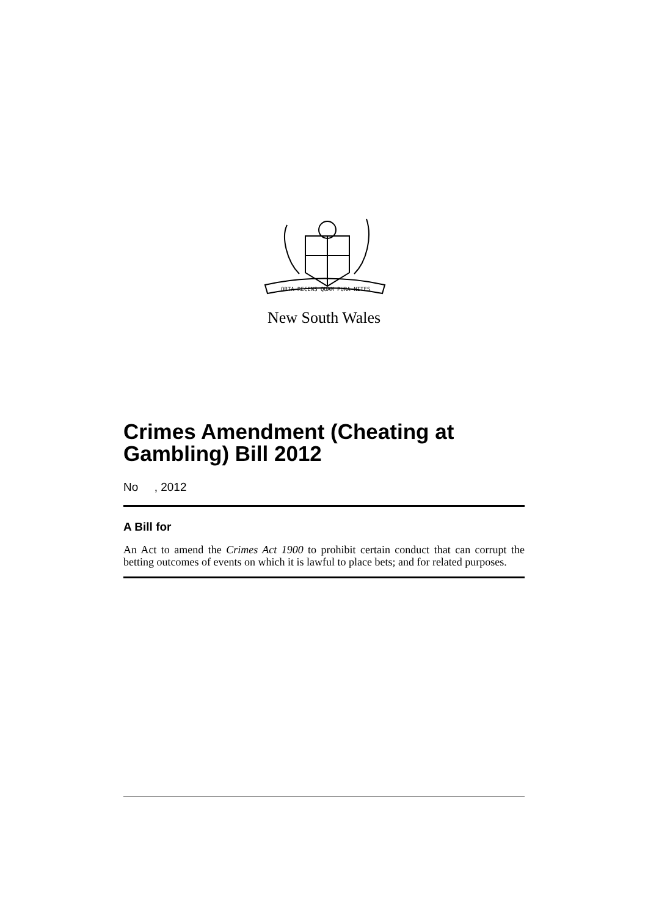ORTA RECENS QUAM PURA NITES
New South Wales
Crimes Amendment (Cheating at Gambling) Bill 2012
No , 2012
A Bill for
An Act to amend the Crimes Act 1900 to prohibit certain conduct that can corrupt the betting outcomes of events on which it is lawful to place bets; and for related purposes.